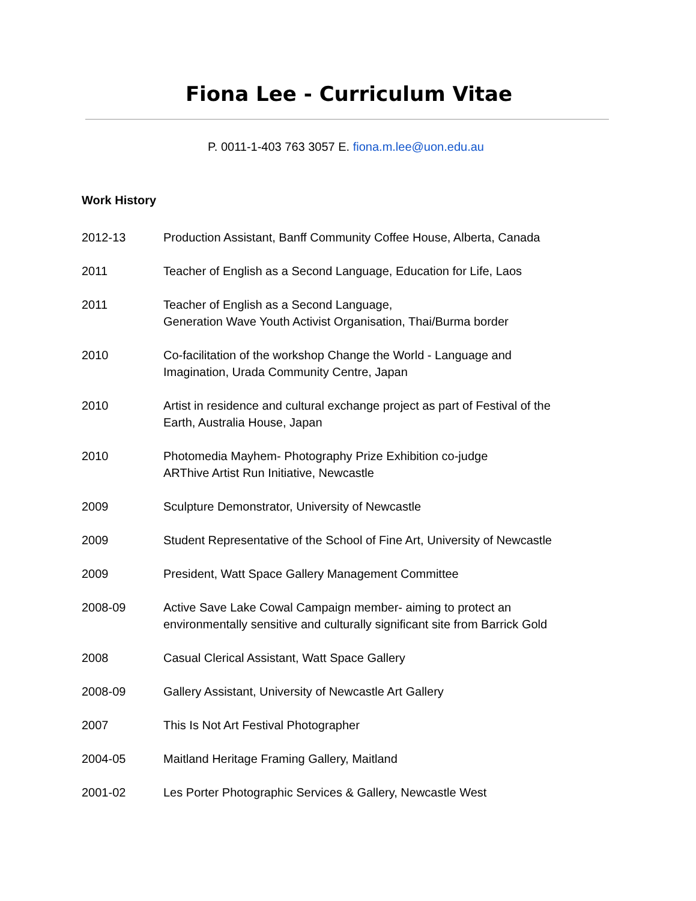Fiona Lee - Curriculum Vitae
P. 0011-1-403 763 3057 E. fiona.m.lee@uon.edu.au
Work History
2012-13 Production Assistant, Banff Community Coffee House, Alberta, Canada
2011 Teacher of English as a Second Language, Education for Life, Laos
2011 Teacher of English as a Second Language,
Generation Wave Youth Activist Organisation, Thai/Burma border
2010 Co-facilitation of the workshop Change the World - Language and
Imagination, Urada Community Centre, Japan
2010 Artist in residence and cultural exchange project as part of Festival of the
Earth, Australia House, Japan
2010 Photomedia Mayhem- Photography Prize Exhibition co-judge
ARThive Artist Run Initiative, Newcastle
2009 Sculpture Demonstrator, University of Newcastle
2009 Student Representative of the School of Fine Art, University of Newcastle
2009 President, Watt Space Gallery Management Committee
2008-09 Active Save Lake Cowal Campaign member- aiming to protect an
environmentally sensitive and culturally significant site from Barrick Gold
2008 Casual Clerical Assistant, Watt Space Gallery
2008-09 Gallery Assistant, University of Newcastle Art Gallery
2007 This Is Not Art Festival Photographer
2004-05 Maitland Heritage Framing Gallery, Maitland
2001-02 Les Porter Photographic Services & Gallery, Newcastle West